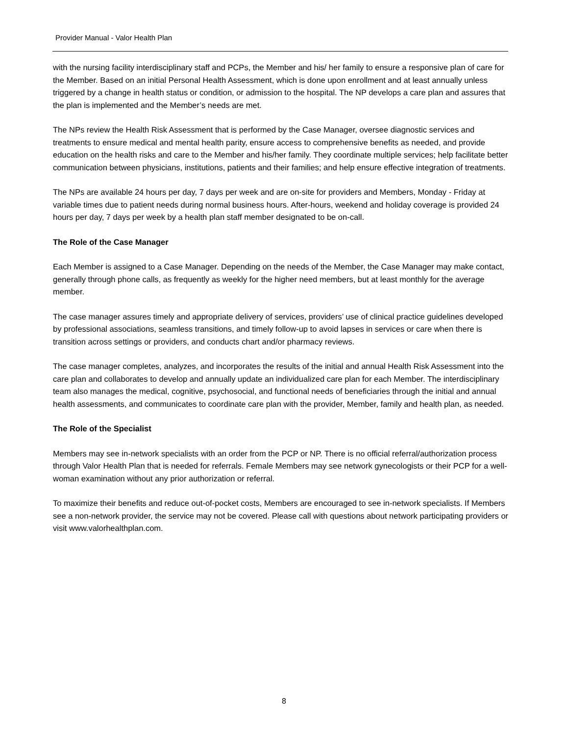Provider Manual - Valor Health Plan
with the nursing facility interdisciplinary staff and PCPs, the Member and his/ her family to ensure a responsive plan of care for the Member. Based on an initial Personal Health Assessment, which is done upon enrollment and at least annually unless triggered by a change in health status or condition, or admission to the hospital. The NP develops a care plan and assures that the plan is implemented and the Member’s needs are met.
The NPs review the Health Risk Assessment that is performed by the Case Manager, oversee diagnostic services and treatments to ensure medical and mental health parity, ensure access to comprehensive benefits as needed, and provide education on the health risks and care to the Member and his/her family. They coordinate multiple services; help facilitate better communication between physicians, institutions, patients and their families; and help ensure effective integration of treatments.
The NPs are available 24 hours per day, 7 days per week and are on-site for providers and Members, Monday - Friday at variable times due to patient needs during normal business hours. After-hours, weekend and holiday coverage is provided 24 hours per day, 7 days per week by a health plan staff member designated to be on-call.
The Role of the Case Manager
Each Member is assigned to a Case Manager. Depending on the needs of the Member, the Case Manager may make contact, generally through phone calls, as frequently as weekly for the higher need members, but at least monthly for the average member.
The case manager assures timely and appropriate delivery of services, providers’ use of clinical practice guidelines developed by professional associations, seamless transitions, and timely follow-up to avoid lapses in services or care when there is transition across settings or providers, and conducts chart and/or pharmacy reviews.
The case manager completes, analyzes, and incorporates the results of the initial and annual Health Risk Assessment into the care plan and collaborates to develop and annually update an individualized care plan for each Member. The interdisciplinary team also manages the medical, cognitive, psychosocial, and functional needs of beneficiaries through the initial and annual health assessments, and communicates to coordinate care plan with the provider, Member, family and health plan, as needed.
The Role of the Specialist
Members may see in-network specialists with an order from the PCP or NP. There is no official referral/authorization process through Valor Health Plan that is needed for referrals. Female Members may see network gynecologists or their PCP for a well-woman examination without any prior authorization or referral.
To maximize their benefits and reduce out-of-pocket costs, Members are encouraged to see in-network specialists. If Members see a non-network provider, the service may not be covered. Please call with questions about network participating providers or visit www.valorhealthplan.com.
8